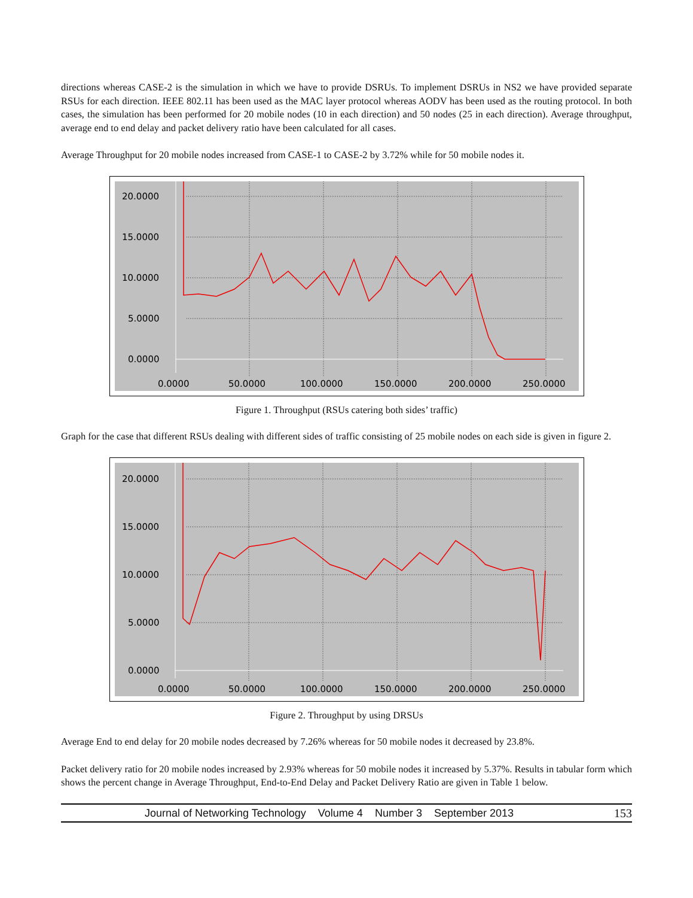directions whereas CASE-2 is the simulation in which we have to provide DSRUs. To implement DSRUs in NS2 we have provided separate RSUs for each direction. IEEE 802.11 has been used as the MAC layer protocol whereas AODV has been used as the routing protocol. In both cases, the simulation has been performed for 20 mobile nodes (10 in each direction) and 50 nodes (25 in each direction). Average throughput, average end to end delay and packet delivery ratio have been calculated for all cases.
Average Throughput for 20 mobile nodes increased from CASE-1 to CASE-2 by 3.72% while for 50 mobile nodes it.
20.0000
15.0000
10.0000
5.0000
0.0000
0.0000
50.0000
100.0000
150.0000
200.0000
250.0000
Figure 1. Throughput (RSUs catering both sides’ traffic)
Graph for the case that different RSUs dealing with different sides of traffic consisting of 25 mobile nodes on each side is given in figure 2.
20.0000
15.0000
10.0000
5.0000
0.0000
0.0000
50.0000
100.0000
150.0000
200.0000
250.0000
Figure 2. Throughput by using DRSUs
Average End to end delay for 20 mobile nodes decreased by 7.26% whereas for 50 mobile nodes it decreased by 23.8%.
Packet delivery ratio for 20 mobile nodes increased by 2.93% whereas for 50 mobile nodes it increased by 5.37%. Results in tabular form which shows the percent change in Average Throughput, End-to-End Delay and Packet Delivery Ratio are given in Table 1 below.
Journal of Networking Technology Volume 4 Number 3 September 2013 153